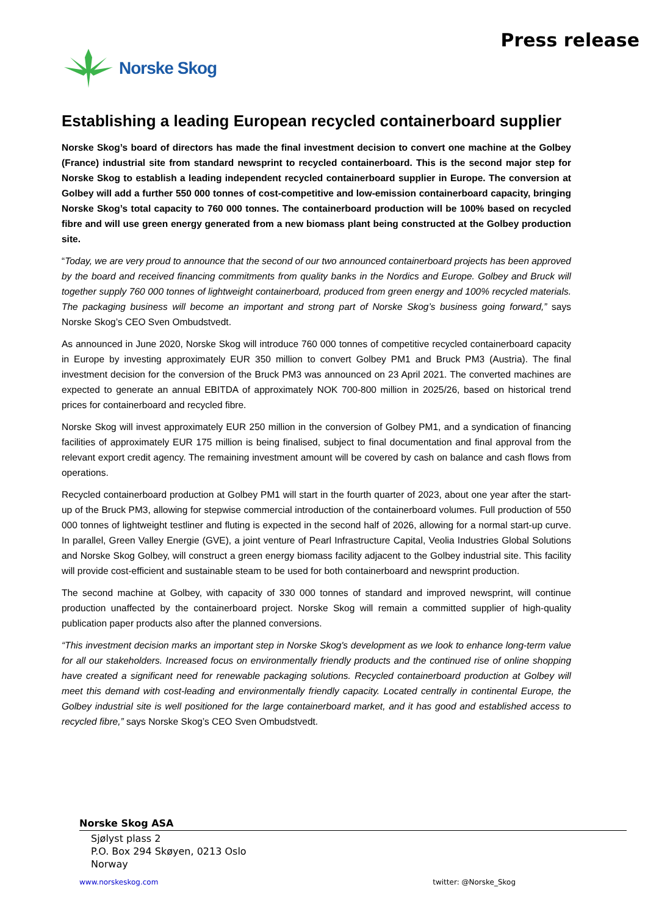Norske Skog
Press release
Establishing a leading European recycled containerboard supplier
Norske Skog’s board of directors has made the final investment decision to convert one machine at the Golbey (France) industrial site from standard newsprint to recycled containerboard. This is the second major step for Norske Skog to establish a leading independent recycled containerboard supplier in Europe. The conversion at Golbey will add a further 550 000 tonnes of cost-competitive and low-emission containerboard capacity, bringing Norske Skog’s total capacity to 760 000 tonnes. The containerboard production will be 100% based on recycled fibre and will use green energy generated from a new biomass plant being constructed at the Golbey production site.
“Today, we are very proud to announce that the second of our two announced containerboard projects has been approved by the board and received financing commitments from quality banks in the Nordics and Europe. Golbey and Bruck will together supply 760 000 tonnes of lightweight containerboard, produced from green energy and 100% recycled materials. The packaging business will become an important and strong part of Norske Skog’s business going forward,” says Norske Skog’s CEO Sven Ombudstvedt.
As announced in June 2020, Norske Skog will introduce 760 000 tonnes of competitive recycled containerboard capacity in Europe by investing approximately EUR 350 million to convert Golbey PM1 and Bruck PM3 (Austria). The final investment decision for the conversion of the Bruck PM3 was announced on 23 April 2021. The converted machines are expected to generate an annual EBITDA of approximately NOK 700-800 million in 2025/26, based on historical trend prices for containerboard and recycled fibre.
Norske Skog will invest approximately EUR 250 million in the conversion of Golbey PM1, and a syndication of financing facilities of approximately EUR 175 million is being finalised, subject to final documentation and final approval from the relevant export credit agency. The remaining investment amount will be covered by cash on balance and cash flows from operations.
Recycled containerboard production at Golbey PM1 will start in the fourth quarter of 2023, about one year after the start-up of the Bruck PM3, allowing for stepwise commercial introduction of the containerboard volumes. Full production of 550 000 tonnes of lightweight testliner and fluting is expected in the second half of 2026, allowing for a normal start-up curve. In parallel, Green Valley Energie (GVE), a joint venture of Pearl Infrastructure Capital, Veolia Industries Global Solutions and Norske Skog Golbey, will construct a green energy biomass facility adjacent to the Golbey industrial site. This facility will provide cost-efficient and sustainable steam to be used for both containerboard and newsprint production.
The second machine at Golbey, with capacity of 330 000 tonnes of standard and improved newsprint, will continue production unaffected by the containerboard project. Norske Skog will remain a committed supplier of high-quality publication paper products also after the planned conversions.
“This investment decision marks an important step in Norske Skog's development as we look to enhance long-term value for all our stakeholders. Increased focus on environmentally friendly products and the continued rise of online shopping have created a significant need for renewable packaging solutions. Recycled containerboard production at Golbey will meet this demand with cost-leading and environmentally friendly capacity. Located centrally in continental Europe, the Golbey industrial site is well positioned for the large containerboard market, and it has good and established access to recycled fibre,” says Norske Skog’s CEO Sven Ombudstvedt.
Norske Skog ASA
Sjølyst plass 2
P.O. Box 294 Skøyen, 0213 Oslo
Norway
www.norskeskog.com twitter: @Norske_Skog